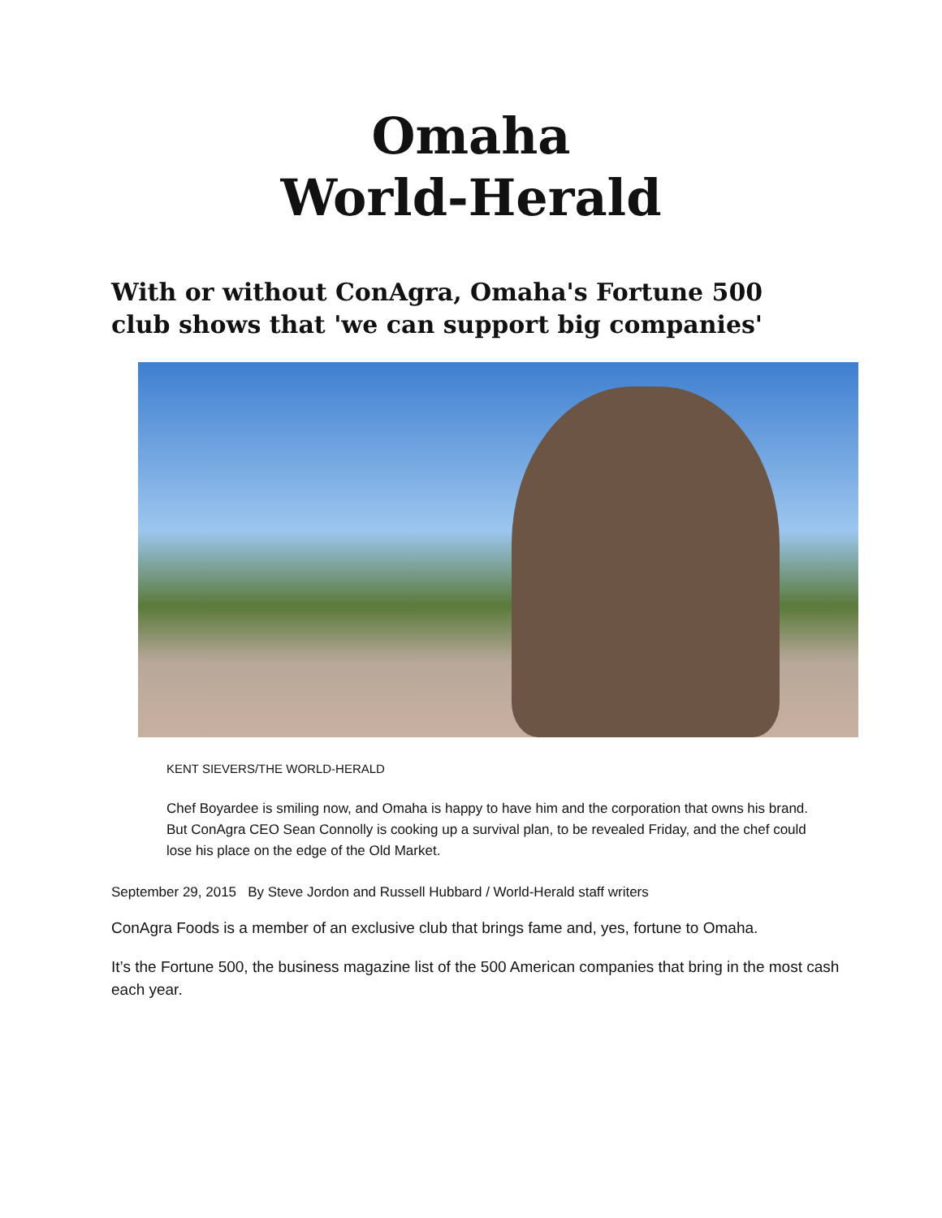Omaha
World-Herald
With or without ConAgra, Omaha's Fortune 500 club shows that 'we can support big companies'
KENT SIEVERS/THE WORLD-HERALD
Chef Boyardee is smiling now, and Omaha is happy to have him and the corporation that owns his brand. But ConAgra CEO Sean Connolly is cooking up a survival plan, to be revealed Friday, and the chef could lose his place on the edge of the Old Market.
September 29, 2015 By Steve Jordon and Russell Hubbard / World-Herald staff writers
ConAgra Foods is a member of an exclusive club that brings fame and, yes, fortune to Omaha.
It’s the Fortune 500, the business magazine list of the 500 American companies that bring in the most cash each year.